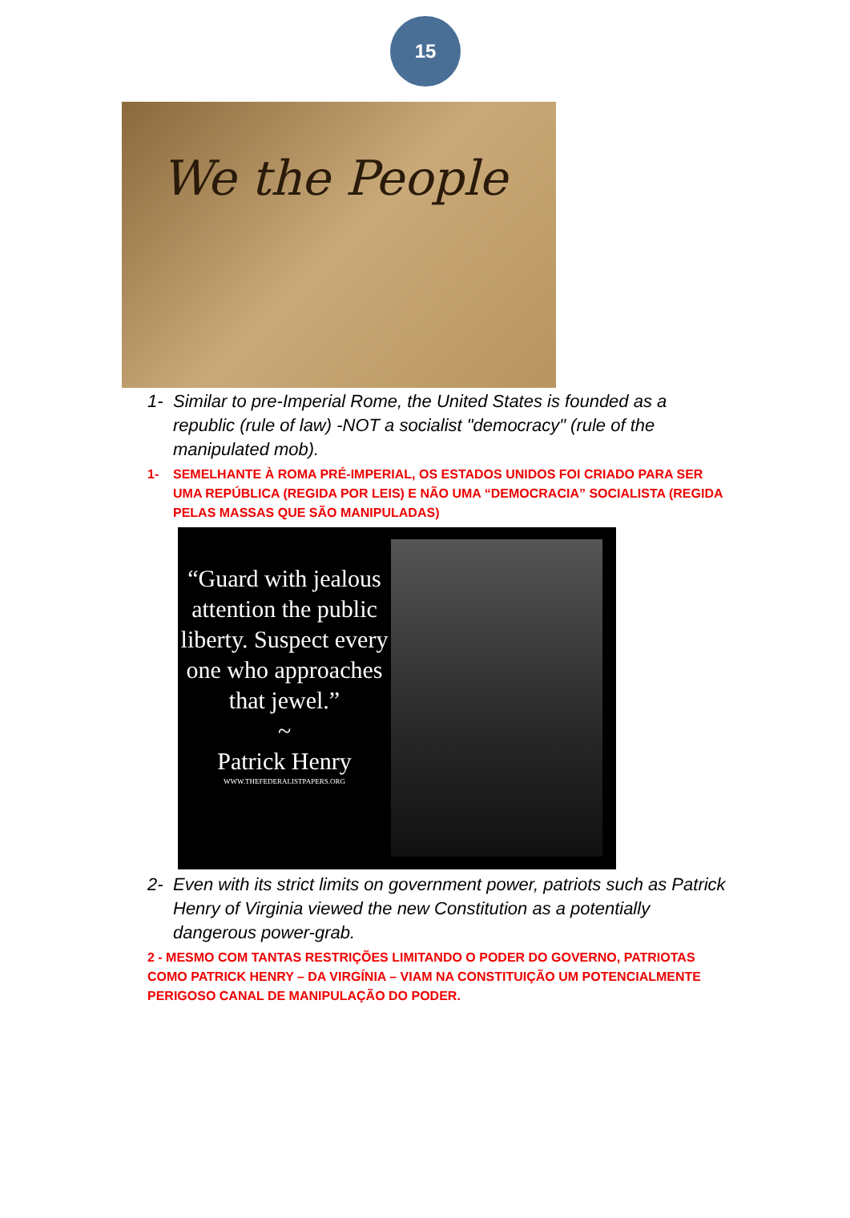15
We the People
1- Similar to pre-Imperial Rome, the United States is founded as a republic (rule of law) -NOT a socialist "democracy" (rule of the manipulated mob).
1- SEMELHANTE À ROMA PRÉ-IMPERIAL, OS ESTADOS UNIDOS FOI CRIADO PARA SER UMA REPÚBLICA (REGIDA POR LEIS) E NÃO UMA “DEMOCRACIA” SOCIALISTA (REGIDA PELAS MASSAS QUE SÃO MANIPULADAS)
“Guard with jealous attention the public liberty. Suspect every one who approaches that jewel.”
~
Patrick Henry
WWW.THEFEDERALISTPAPERS.ORG
2- Even with its strict limits on government power, patriots such as Patrick Henry of Virginia viewed the new Constitution as a potentially dangerous power-grab.
2 - MESMO COM TANTAS RESTRIÇÕES LIMITANDO O PODER DO GOVERNO, PATRIOTAS COMO PATRICK HENRY – DA VIRGÍNIA – VIAM NA CONSTITUIÇÃO UM POTENCIALMENTE PERIGOSO CANAL DE MANIPULAÇÃO DO PODER.